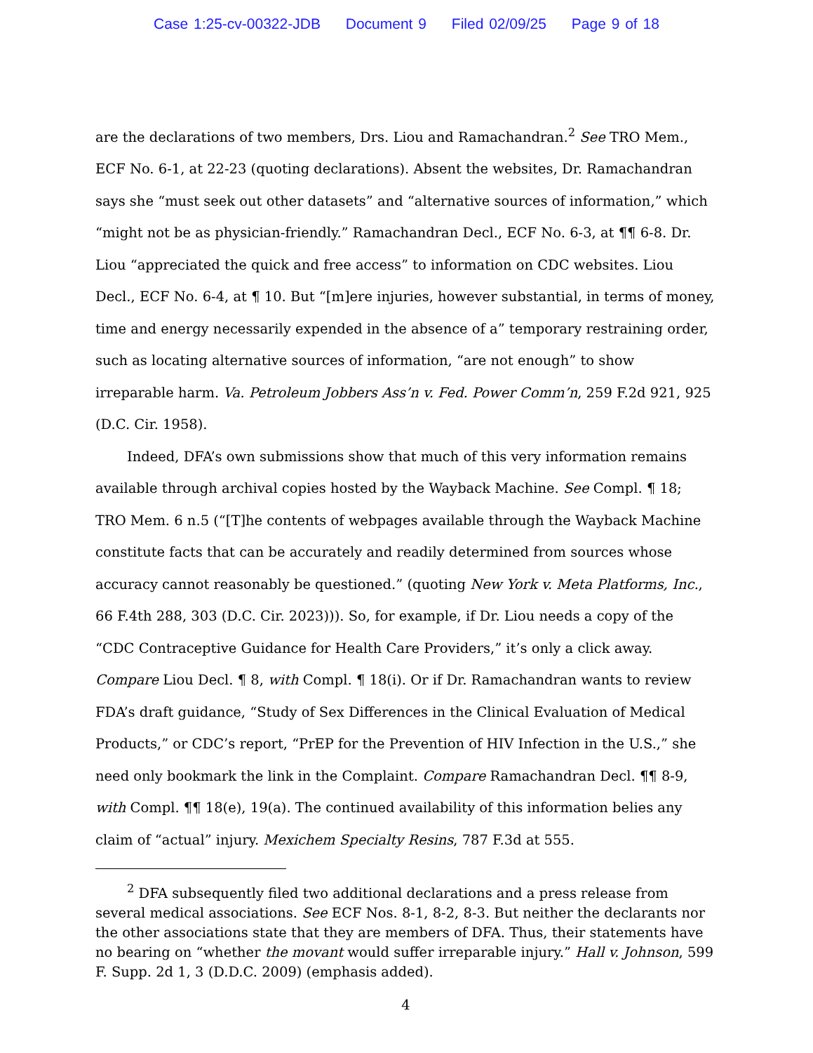Case 1:25-cv-00322-JDB Document 9 Filed 02/09/25 Page 9 of 18
are the declarations of two members, Drs. Liou and Ramachandran.<sup>2</sup> See TRO Mem., ECF No. 6-1, at 22-23 (quoting declarations). Absent the websites, Dr. Ramachandran says she “must seek out other datasets” and “alternative sources of information,” which “might not be as physician-friendly.” Ramachandran Decl., ECF No. 6-3, at ¶¶ 6-8. Dr. Liou “appreciated the quick and free access” to information on CDC websites. Liou Decl., ECF No. 6-4, at ¶ 10. But “[m]ere injuries, however substantial, in terms of money, time and energy necessarily expended in the absence of a” temporary restraining order, such as locating alternative sources of information, “are not enough” to show irreparable harm. Va. Petroleum Jobbers Ass’n v. Fed. Power Comm’n, 259 F.2d 921, 925 (D.C. Cir. 1958).
Indeed, DFA’s own submissions show that much of this very information remains available through archival copies hosted by the Wayback Machine. See Compl. ¶ 18; TRO Mem. 6 n.5 (“[T]he contents of webpages available through the Wayback Machine constitute facts that can be accurately and readily determined from sources whose accuracy cannot reasonably be questioned.” (quoting New York v. Meta Platforms, Inc., 66 F.4th 288, 303 (D.C. Cir. 2023))). So, for example, if Dr. Liou needs a copy of the “CDC Contraceptive Guidance for Health Care Providers,” it’s only a click away. Compare Liou Decl. ¶ 8, with Compl. ¶ 18(i). Or if Dr. Ramachandran wants to review FDA’s draft guidance, “Study of Sex Differences in the Clinical Evaluation of Medical Products,” or CDC’s report, “PrEP for the Prevention of HIV Infection in the U.S.,” she need only bookmark the link in the Complaint. Compare Ramachandran Decl. ¶¶ 8-9, with Compl. ¶¶ 18(e), 19(a). The continued availability of this information belies any claim of “actual” injury. Mexichem Specialty Resins, 787 F.3d at 555.
<sup>2</sup> DFA subsequently filed two additional declarations and a press release from several medical associations. See ECF Nos. 8-1, 8-2, 8-3. But neither the declarants nor the other associations state that they are members of DFA. Thus, their statements have no bearing on “whether the movant would suffer irreparable injury.” Hall v. Johnson, 599 F. Supp. 2d 1, 3 (D.D.C. 2009) (emphasis added).
4